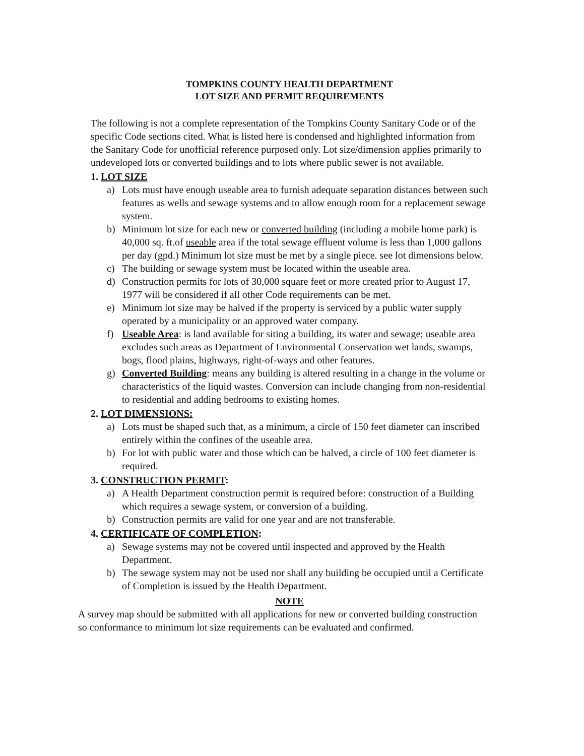TOMPKINS COUNTY HEALTH DEPARTMENT
LOT SIZE AND PERMIT REQUIREMENTS
The following is not a complete representation of the Tompkins County Sanitary Code or of the specific Code sections cited. What is listed here is condensed and highlighted information from the Sanitary Code for unofficial reference purposed only. Lot size/dimension applies primarily to undeveloped lots or converted buildings and to lots where public sewer is not available.
1. LOT SIZE
a) Lots must have enough useable area to furnish adequate separation distances between such features as wells and sewage systems and to allow enough room for a replacement sewage system.
b) Minimum lot size for each new or converted building (including a mobile home park) is 40,000 sq. ft.of useable area if the total sewage effluent volume is less than 1,000 gallons per day (gpd.) Minimum lot size must be met by a single piece. see lot dimensions below.
c) The building or sewage system must be located within the useable area.
d) Construction permits for lots of 30,000 square feet or more created prior to August 17, 1977 will be considered if all other Code requirements can be met.
e) Minimum lot size may be halved if the property is serviced by a public water supply operated by a municipality or an approved water company.
f) Useable Area: is land available for siting a building, its water and sewage; useable area excludes such areas as Department of Environmental Conservation wet lands, swamps, bogs, flood plains, highways, right-of-ways and other features.
g) Converted Building: means any building is altered resulting in a change in the volume or characteristics of the liquid wastes. Conversion can include changing from non-residential to residential and adding bedrooms to existing homes.
2. LOT DIMENSIONS:
a) Lots must be shaped such that, as a minimum, a circle of 150 feet diameter can inscribed entirely within the confines of the useable area.
b) For lot with public water and those which can be halved, a circle of 100 feet diameter is required.
3. CONSTRUCTION PERMIT:
a) A Health Department construction permit is required before: construction of a Building which requires a sewage system, or conversion of a building.
b) Construction permits are valid for one year and are not transferable.
4. CERTIFICATE OF COMPLETION:
a) Sewage systems may not be covered until inspected and approved by the Health Department.
b) The sewage system may not be used nor shall any building be occupied until a Certificate of Completion is issued by the Health Department.
NOTE
A survey map should be submitted with all applications for new or converted building construction so conformance to minimum lot size requirements can be evaluated and confirmed.